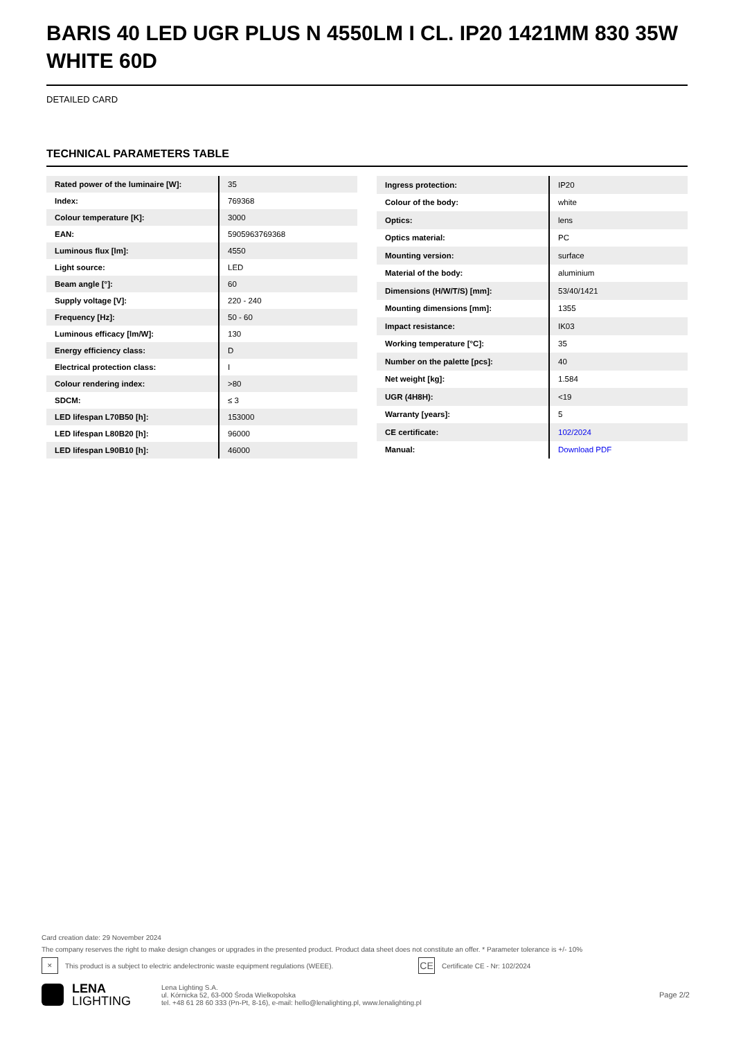BARIS 40 LED UGR PLUS N 4550LM I CL. IP20 1421MM 830 35W WHITE 60D
DETAILED CARD
TECHNICAL PARAMETERS TABLE
| Rated power of the luminaire [W]: | 35 |
| Index: | 769368 |
| Colour temperature [K]: | 3000 |
| EAN: | 5905963769368 |
| Luminous flux [lm]: | 4550 |
| Light source: | LED |
| Beam angle [°]: | 60 |
| Supply voltage [V]: | 220 - 240 |
| Frequency [Hz]: | 50 - 60 |
| Luminous efficacy [lm/W]: | 130 |
| Energy efficiency class: | D |
| Electrical protection class: | I |
| Colour rendering index: | >80 |
| SDCM: | ≤ 3 |
| LED lifespan L70B50 [h]: | 153000 |
| LED lifespan L80B20 [h]: | 96000 |
| LED lifespan L90B10 [h]: | 46000 |
| Ingress protection: | IP20 |
| Colour of the body: | white |
| Optics: | lens |
| Optics material: | PC |
| Mounting version: | surface |
| Material of the body: | aluminium |
| Dimensions (H/W/T/S) [mm]: | 53/40/1421 |
| Mounting dimensions [mm]: | 1355 |
| Impact resistance: | IK03 |
| Working temperature [°C]: | 35 |
| Number on the palette [pcs]: | 40 |
| Net weight [kg]: | 1.584 |
| UGR (4H8H): | <19 |
| Warranty [years]: | 5 |
| CE certificate: | 102/2024 |
| Manual: | Download PDF |
Card creation date: 29 November 2024
The company reserves the right to make design changes or upgrades in the presented product. Product data sheet does not constitute an offer. * Parameter tolerance is +/- 10%
✕
This product is a subject to electric andelectronic waste equipment regulations (WEEE).
CE
Certificate CE - Nr: 102/2024
LENA
LIGHTING
Lena Lighting S.A.
ul. Kórnicka 52, 63-000 Środa Wielkopolska
tel. +48 61 28 60 333 (Pn-Pt, 8-16), e-mail: hello@lenalighting.pl, www.lenalighting.pl
Page 2/2